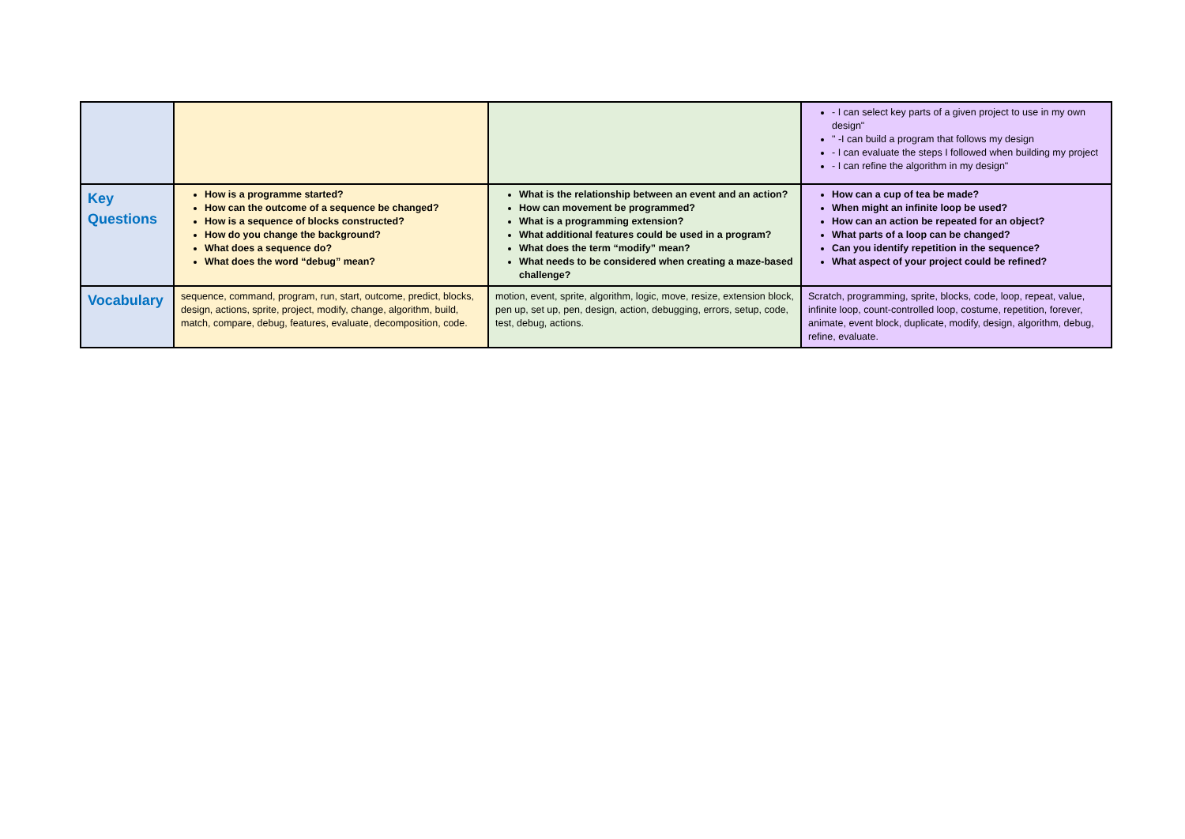| | | | - I can select key parts of a given project to use in my own design" " -I can build a program that follows my design - I can evaluate the steps I followed when building my project - I can refine the algorithm in my design" |
| Key Questions | How is a programme started? How can the outcome of a sequence be changed? How is a sequence of blocks constructed? How do you change the background? What does a sequence do? What does the word “debug” mean? | What is the relationship between an event and an action? How can movement be programmed? What is a programming extension? What additional features could be used in a program? What does the term “modify” mean? What needs to be considered when creating a maze-based challenge? | How can a cup of tea be made? When might an infinite loop be used? How can an action be repeated for an object? What parts of a loop can be changed? Can you identify repetition in the sequence? What aspect of your project could be refined? |
| Vocabulary | sequence, command, program, run, start, outcome, predict, blocks, design, actions, sprite, project, modify, change, algorithm, build, match, compare, debug, features, evaluate, decomposition, code. | motion, event, sprite, algorithm, logic, move, resize, extension block, pen up, set up, pen, design, action, debugging, errors, setup, code, test, debug, actions. | Scratch, programming, sprite, blocks, code, loop, repeat, value, infinite loop, count-controlled loop, costume, repetition, forever, animate, event block, duplicate, modify, design, algorithm, debug, refine, evaluate. |